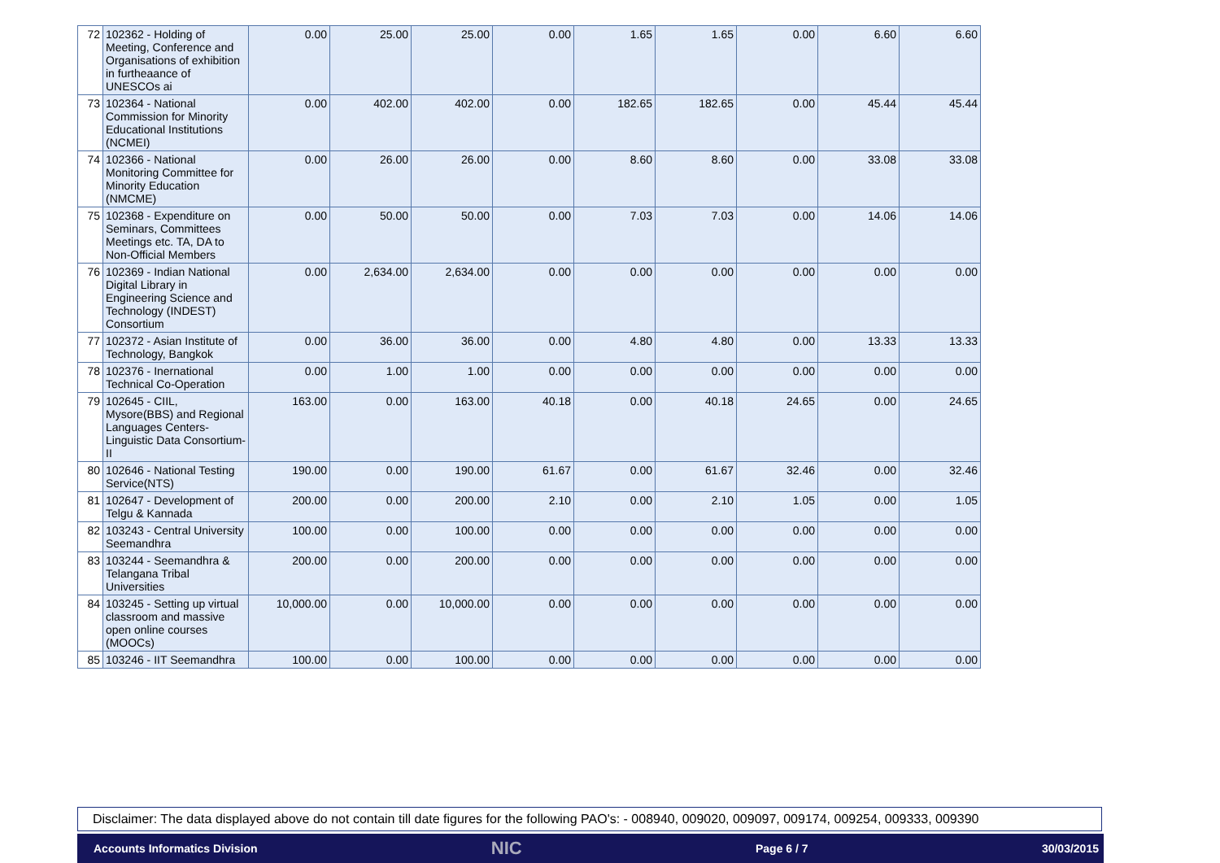| 72 | 102362 - Holding of Meeting, Conference and Organisations of exhibition in furtheaance of UNESCOs ai | 0.00 | 25.00 | 25.00 | 0.00 | 1.65 | 1.65 | 0.00 | 6.60 | 6.60 |
| 73 | 102364 - National Commission for Minority Educational Institutions (NCMEI) | 0.00 | 402.00 | 402.00 | 0.00 | 182.65 | 182.65 | 0.00 | 45.44 | 45.44 |
| 74 | 102366 - National Monitoring Committee for Minority Education (NMCME) | 0.00 | 26.00 | 26.00 | 0.00 | 8.60 | 8.60 | 0.00 | 33.08 | 33.08 |
| 75 | 102368 - Expenditure on Seminars, Committees Meetings etc. TA, DA to Non-Official Members | 0.00 | 50.00 | 50.00 | 0.00 | 7.03 | 7.03 | 0.00 | 14.06 | 14.06 |
| 76 | 102369 - Indian National Digital Library in Engineering Science and Technology (INDEST) Consortium | 0.00 | 2,634.00 | 2,634.00 | 0.00 | 0.00 | 0.00 | 0.00 | 0.00 | 0.00 |
| 77 | 102372 - Asian Institute of Technology, Bangkok | 0.00 | 36.00 | 36.00 | 0.00 | 4.80 | 4.80 | 0.00 | 13.33 | 13.33 |
| 78 | 102376 - Inernational Technical Co-Operation | 0.00 | 1.00 | 1.00 | 0.00 | 0.00 | 0.00 | 0.00 | 0.00 | 0.00 |
| 79 | 102645 - CIIL, Mysore(BBS) and Regional Languages Centers-Linguistic Data Consortium-II | 163.00 | 0.00 | 163.00 | 40.18 | 0.00 | 40.18 | 24.65 | 0.00 | 24.65 |
| 80 | 102646 - National Testing Service(NTS) | 190.00 | 0.00 | 190.00 | 61.67 | 0.00 | 61.67 | 32.46 | 0.00 | 32.46 |
| 81 | 102647 - Development of Telgu & Kannada | 200.00 | 0.00 | 200.00 | 2.10 | 0.00 | 2.10 | 1.05 | 0.00 | 1.05 |
| 82 | 103243 - Central University Seemandhra | 100.00 | 0.00 | 100.00 | 0.00 | 0.00 | 0.00 | 0.00 | 0.00 | 0.00 |
| 83 | 103244 - Seemandhra & Telangana Tribal Universities | 200.00 | 0.00 | 200.00 | 0.00 | 0.00 | 0.00 | 0.00 | 0.00 | 0.00 |
| 84 | 103245 - Setting up virtual classroom and massive open online courses (MOOCs) | 10,000.00 | 0.00 | 10,000.00 | 0.00 | 0.00 | 0.00 | 0.00 | 0.00 | 0.00 |
| 85 | 103246 - IIT Seemandhra | 100.00 | 0.00 | 100.00 | 0.00 | 0.00 | 0.00 | 0.00 | 0.00 | 0.00 |
Disclaimer: The data displayed above do not contain till date figures for the following PAO's: - 008940, 009020, 009097, 009174, 009254, 009333, 009390
Accounts Informatics Division NIC Page 6 / 7 30/03/2015